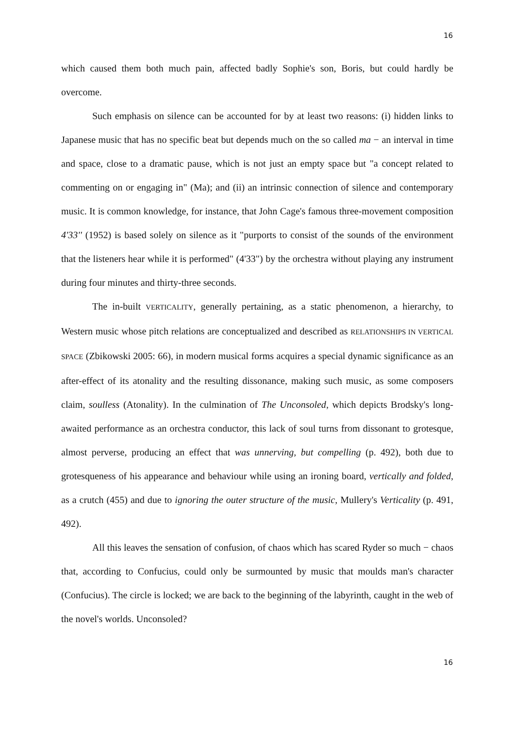16
which caused them both much pain, affected badly Sophie's son, Boris, but could hardly be overcome.
Such emphasis on silence can be accounted for by at least two reasons: (i) hidden links to Japanese music that has no specific beat but depends much on the so called ma − an interval in time and space, close to a dramatic pause, which is not just an empty space but "a concept related to commenting on or engaging in" (Ma); and (ii) an intrinsic connection of silence and contemporary music. It is common knowledge, for instance, that John Cage's famous three-movement composition 4'33'' (1952) is based solely on silence as it "purports to consist of the sounds of the environment that the listeners hear while it is performed" (4'33") by the orchestra without playing any instrument during four minutes and thirty-three seconds.
The in-built VERTICALITY, generally pertaining, as a static phenomenon, a hierarchy, to Western music whose pitch relations are conceptualized and described as RELATIONSHIPS IN VERTICAL SPACE (Zbikowski 2005: 66), in modern musical forms acquires a special dynamic significance as an after-effect of its atonality and the resulting dissonance, making such music, as some composers claim, soulless (Atonality). In the culmination of The Unconsoled, which depicts Brodsky's long-awaited performance as an orchestra conductor, this lack of soul turns from dissonant to grotesque, almost perverse, producing an effect that was unnerving, but compelling (p. 492), both due to grotesqueness of his appearance and behaviour while using an ironing board, vertically and folded, as a crutch (455) and due to ignoring the outer structure of the music, Mullery's Verticality (p. 491, 492).
All this leaves the sensation of confusion, of chaos which has scared Ryder so much − chaos that, according to Confucius, could only be surmounted by music that moulds man's character (Confucius). The circle is locked; we are back to the beginning of the labyrinth, caught in the web of the novel's worlds. Unconsoled?
16